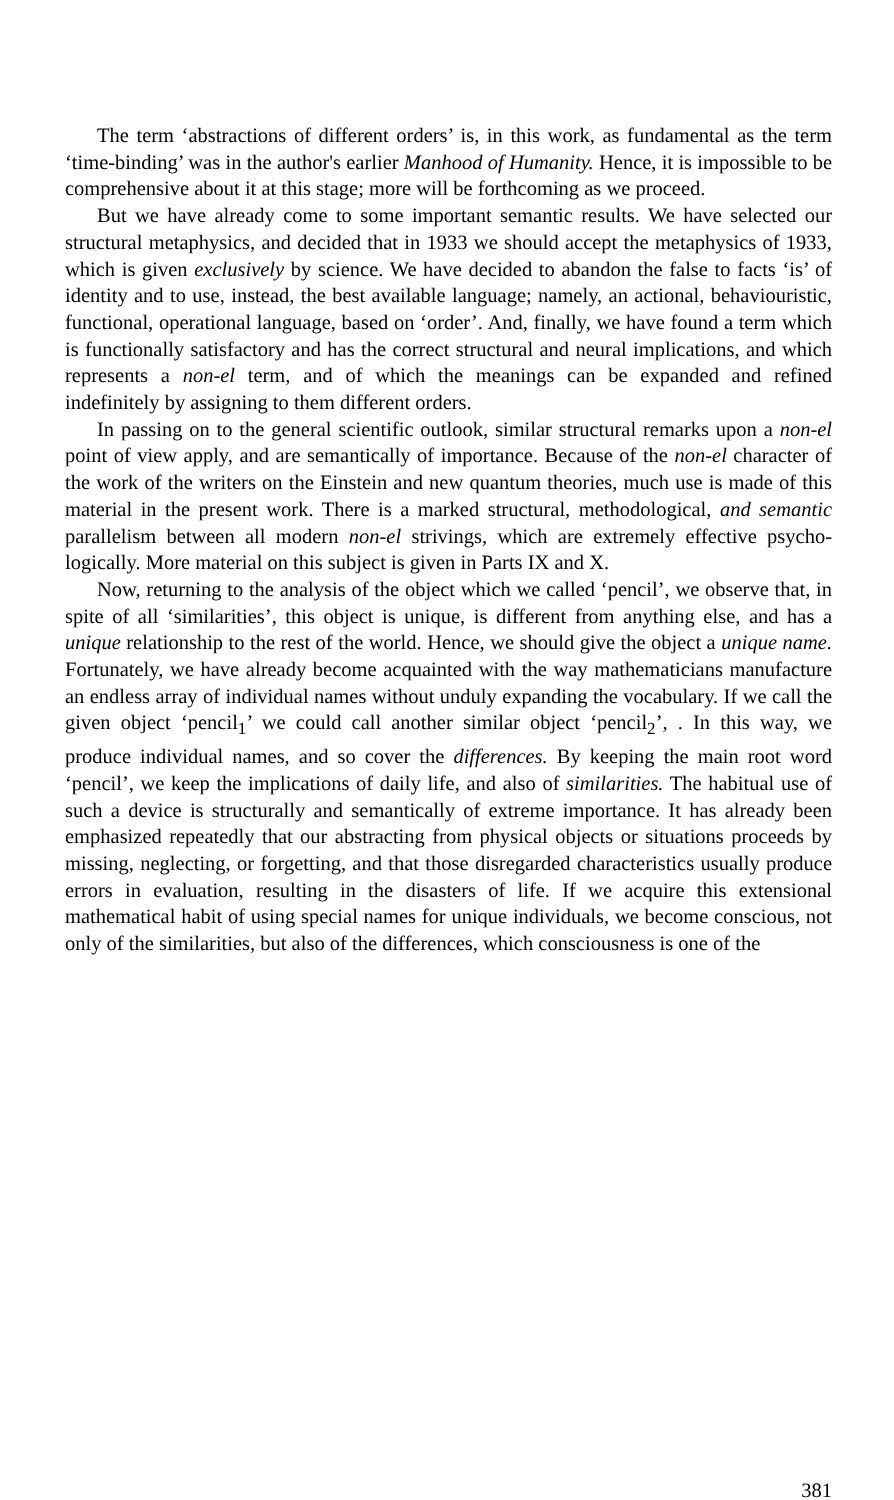The term ‘abstractions of different orders’ is, in this work, as fundamental as the term ‘time-binding’ was in the author's earlier Manhood of Humanity. Hence, it is impossible to be comprehensive about it at this stage; more will be forthcoming as we proceed.
But we have already come to some important semantic results. We have selected our structural metaphysics, and decided that in 1933 we should accept the metaphysics of 1933, which is given exclusively by science. We have decided to abandon the false to facts ‘is’ of identity and to use, instead, the best available language; namely, an actional, behaviouristic, functional, operational language, based on ‘order’. And, finally, we have found a term which is functionally satisfactory and has the correct structural and neural implications, and which represents a non-el term, and of which the meanings can be expanded and refined indefinitely by assigning to them different orders.
In passing on to the general scientific outlook, similar structural remarks upon a non-el point of view apply, and are semantically of importance. Because of the non-el character of the work of the writers on the Einstein and new quantum theories, much use is made of this material in the present work. There is a marked structural, methodological, and semantic parallelism between all modern non-el strivings, which are extremely effective psycho-logically. More material on this subject is given in Parts IX and X.
Now, returning to the analysis of the object which we called ‘pencil’, we observe that, in spite of all ‘similarities’, this object is unique, is different from anything else, and has a unique relationship to the rest of the world. Hence, we should give the object a unique name. Fortunately, we have already become acquainted with the way mathematicians manufacture an endless array of individual names without unduly expanding the vocabulary. If we call the given object ‘pencil<sub>1</sub>’ we could call another similar object ‘pencil<sub>2</sub>’, . In this way, we produce individual names, and so cover the differences. By keeping the main root word ‘pencil’, we keep the implications of daily life, and also of similarities. The habitual use of such a device is structurally and semantically of extreme importance. It has already been emphasized repeatedly that our abstracting from physical objects or situations proceeds by missing, neglecting, or forgetting, and that those disregarded characteristics usually produce errors in evaluation, resulting in the disasters of life. If we acquire this extensional mathematical habit of using special names for unique individuals, we become conscious, not only of the similarities, but also of the differences, which consciousness is one of the
381